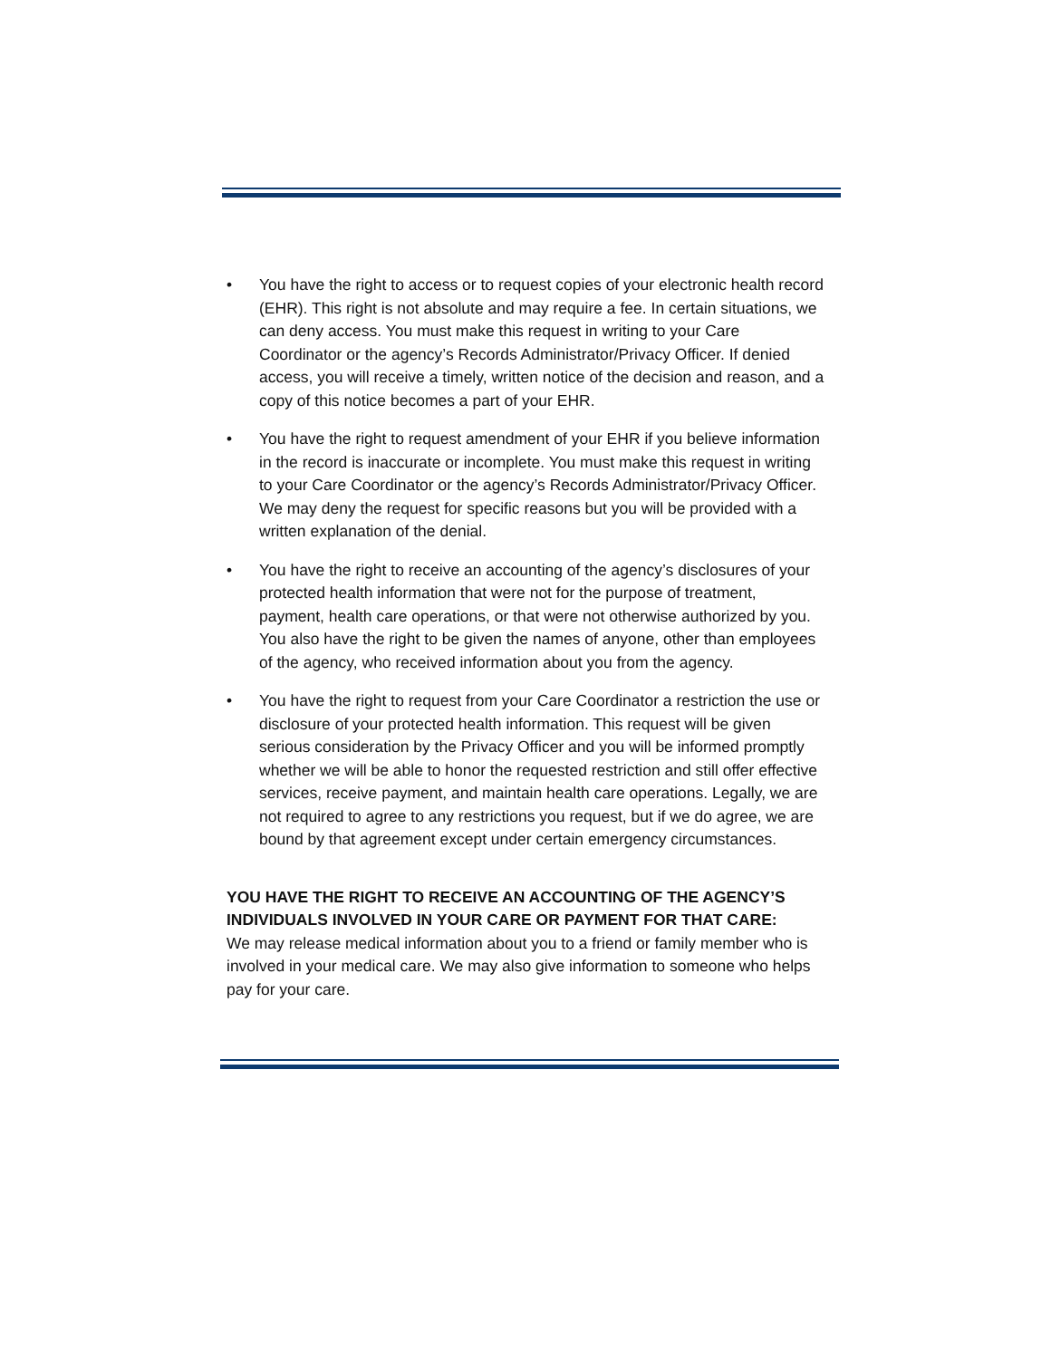• You have the right to access or to request copies of your electronic health record (EHR). This right is not absolute and may require a fee. In certain situations, we can deny access. You must make this request in writing to your Care Coordinator or the agency’s Records Administrator/Privacy Officer. If denied access, you will receive a timely, written notice of the decision and reason, and a copy of this notice becomes a part of your EHR.
• You have the right to request amendment of your EHR if you believe information in the record is inaccurate or incomplete. You must make this request in writing to your Care Coordinator or the agency’s Records Administrator/Privacy Officer. We may deny the request for specific reasons but you will be provided with a written explanation of the denial.
• You have the right to receive an accounting of the agency’s disclosures of your protected health information that were not for the purpose of treatment, payment, health care operations, or that were not otherwise authorized by you. You also have the right to be given the names of anyone, other than employees of the agency, who received information about you from the agency.
• You have the right to request from your Care Coordinator a restriction the use or disclosure of your protected health information. This request will be given serious consideration by the Privacy Officer and you will be informed promptly whether we will be able to honor the requested restriction and still offer effective services, receive payment, and maintain health care operations. Legally, we are not required to agree to any restrictions you request, but if we do agree, we are bound by that agreement except under certain emergency circumstances.
YOU HAVE THE RIGHT TO RECEIVE AN ACCOUNTING OF THE AGENCY’S INDIVIDUALS INVOLVED IN YOUR CARE OR PAYMENT FOR THAT CARE:
We may release medical information about you to a friend or family member who is involved in your medical care. We may also give information to someone who helps pay for your care.